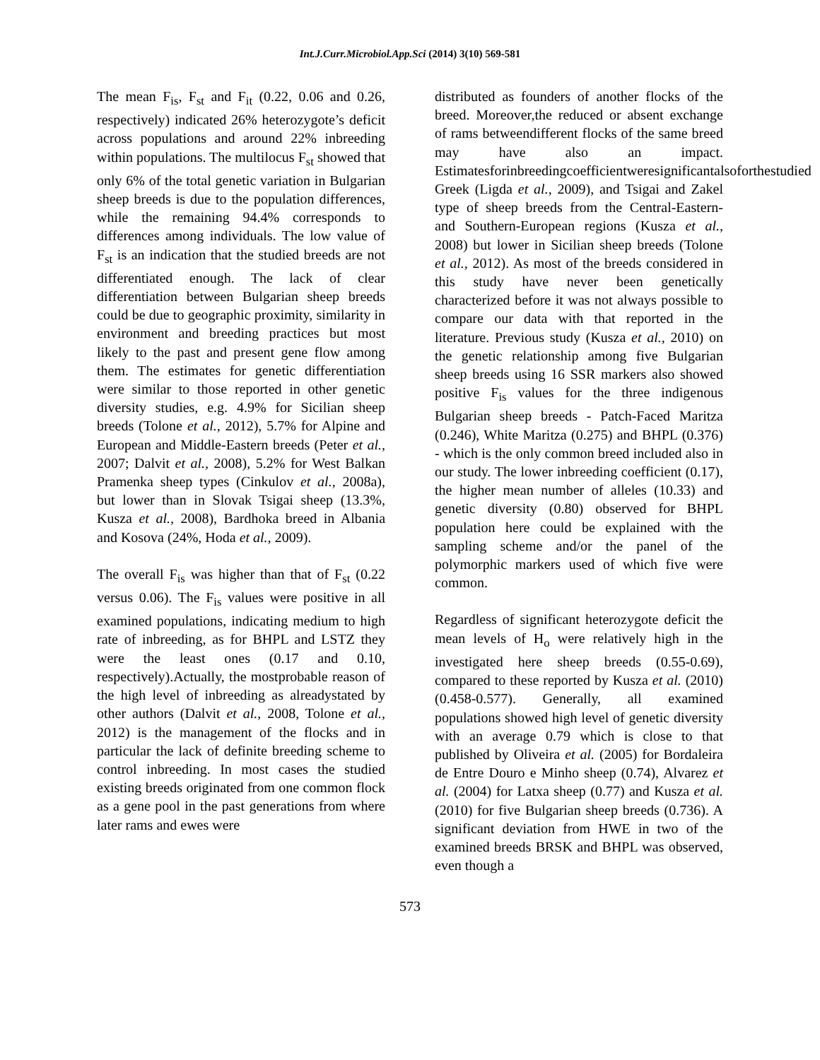Int.J.Curr.Microbiol.App.Sci (2014) 3(10) 569-581
The mean F<sub>is</sub>, F<sub>st</sub> and F<sub>it</sub> (0.22, 0.06 and 0.26, respectively) indicated 26% heterozygote’s deficit across populations and around 22% inbreeding within populations. The multilocus F<sub>st</sub> showed that only 6% of the total genetic variation in Bulgarian sheep breeds is due to the population differences, while the remaining 94.4% corresponds to differences among individuals. The low value of F<sub>st</sub> is an indication that the studied breeds are not differentiated enough. The lack of clear differentiation between Bulgarian sheep breeds could be due to geographic proximity, similarity in environment and breeding practices but most likely to the past and present gene flow among them. The estimates for genetic differentiation were similar to those reported in other genetic diversity studies, e.g. 4.9% for Sicilian sheep breeds (Tolone et al., 2012), 5.7% for Alpine and European and Middle-Eastern breeds (Peter et al., 2007; Dalvit et al., 2008), 5.2% for West Balkan Pramenka sheep types (Cinkulov et al., 2008a), but lower than in Slovak Tsigai sheep (13.3%, Kusza et al., 2008), Bardhoka breed in Albania and Kosova (24%, Hoda et al., 2009).
The overall F<sub>is</sub> was higher than that of F<sub>st</sub> (0.22 versus 0.06). The F<sub>is</sub> values were positive in all examined populations, indicating medium to high rate of inbreeding, as for BHPL and LSTZ they were the least ones (0.17 and 0.10, respectively).Actually, the mostprobable reason of the high level of inbreeding as alreadystated by other authors (Dalvit et al., 2008, Tolone et al., 2012) is the management of the flocks and in particular the lack of definite breeding scheme to control inbreeding. In most cases the studied existing breeds originated from one common flock as a gene pool in the past generations from where later rams and ewes were
distributed as founders of another flocks of the breed. Moreover,the reduced or absent exchange of rams betweendifferent flocks of the same breed may have also an impact. Estimatesforinbreedingcoefficientweresignificantalsoforthestudied Greek (Ligda et al., 2009), and Tsigai and Zakel type of sheep breeds from the Central-Eastern- and Southern-European regions (Kusza et al., 2008) but lower in Sicilian sheep breeds (Tolone et al., 2012). As most of the breeds considered in this study have never been genetically characterized before it was not always possible to compare our data with that reported in the literature. Previous study (Kusza et al., 2010) on the genetic relationship among five Bulgarian sheep breeds using 16 SSR markers also showed positive F<sub>is</sub> values for the three indigenous Bulgarian sheep breeds - Patch-Faced Maritza (0.246), White Maritza (0.275) and BHPL (0.376) - which is the only common breed included also in our study. The lower inbreeding coefficient (0.17), the higher mean number of alleles (10.33) and genetic diversity (0.80) observed for BHPL population here could be explained with the sampling scheme and/or the panel of the polymorphic markers used of which five were common.
Regardless of significant heterozygote deficit the mean levels of H<sub>o</sub> were relatively high in the investigated here sheep breeds (0.55-0.69), compared to these reported by Kusza et al. (2010) (0.458-0.577). Generally, all examined populations showed high level of genetic diversity with an average 0.79 which is close to that published by Oliveira et al. (2005) for Bordaleira de Entre Douro e Minho sheep (0.74), Alvarez et al. (2004) for Latxa sheep (0.77) and Kusza et al. (2010) for five Bulgarian sheep breeds (0.736). A significant deviation from HWE in two of the examined breeds BRSK and BHPL was observed, even though a
573